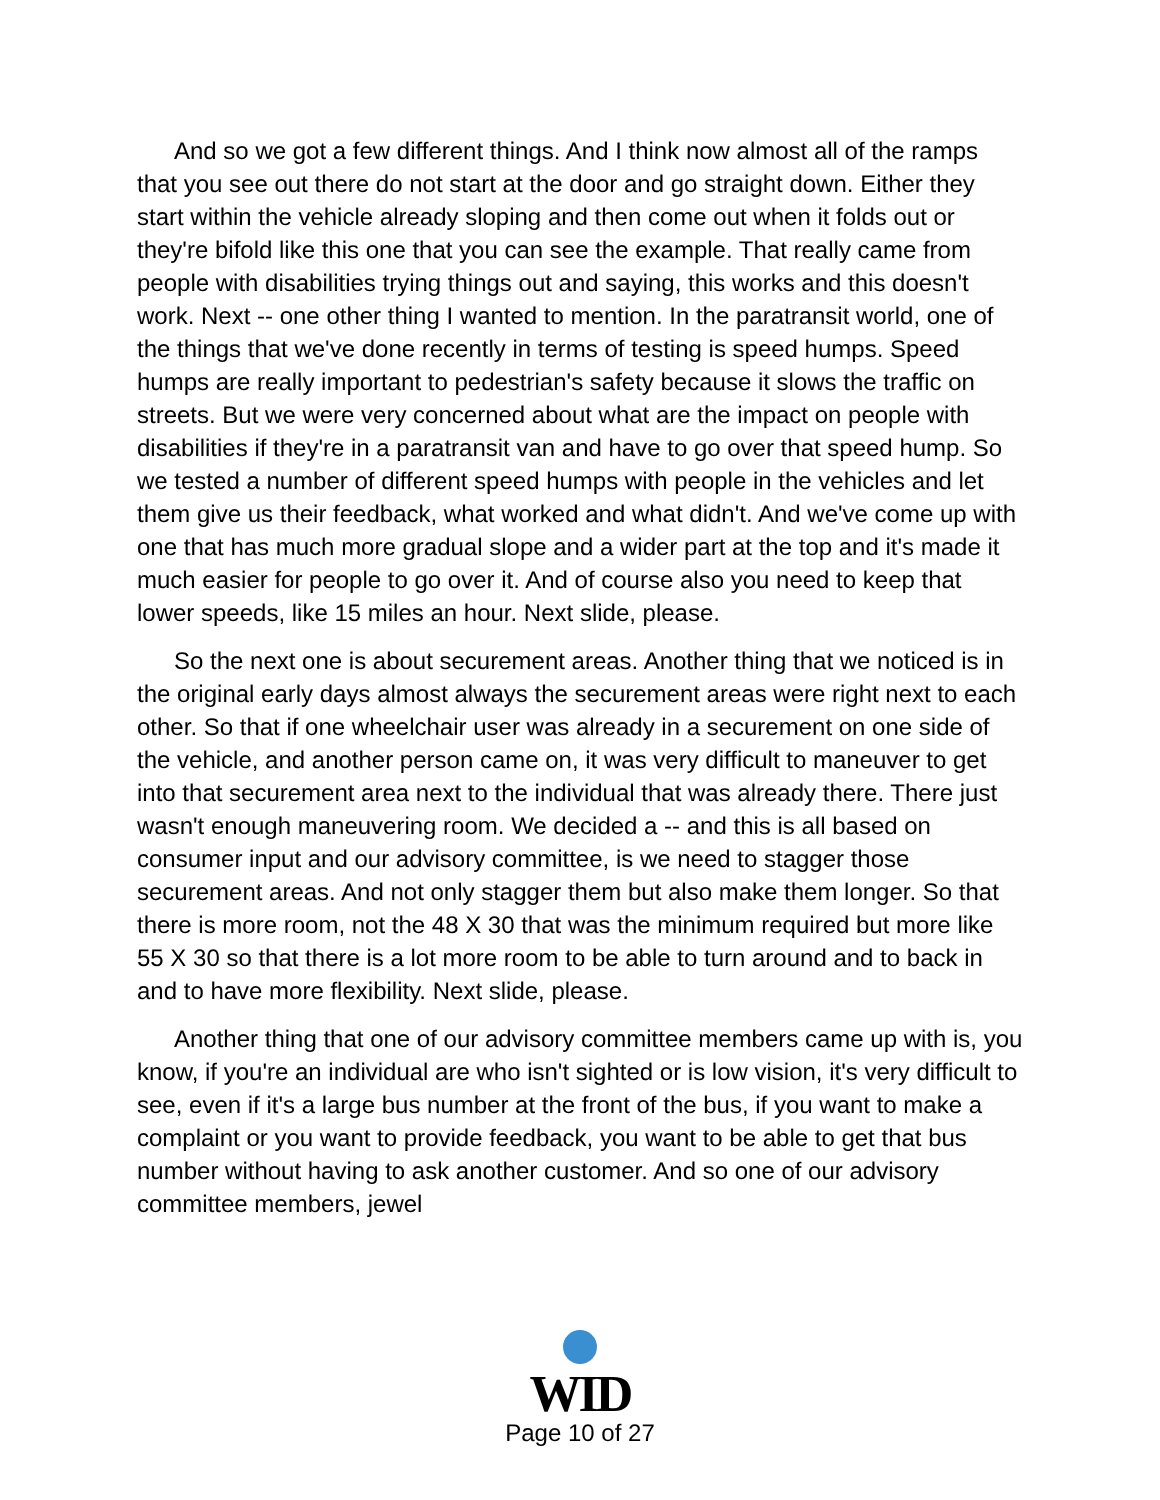And so we got a few different things. And I think now almost all of the ramps that you see out there do not start at the door and go straight down. Either they start within the vehicle already sloping and then come out when it folds out or they're bifold like this one that you can see the example. That really came from people with disabilities trying things out and saying, this works and this doesn't work. Next -- one other thing I wanted to mention. In the paratransit world, one of the things that we've done recently in terms of testing is speed humps. Speed humps are really important to pedestrian's safety because it slows the traffic on streets. But we were very concerned about what are the impact on people with disabilities if they're in a paratransit van and have to go over that speed hump. So we tested a number of different speed humps with people in the vehicles and let them give us their feedback, what worked and what didn't. And we've come up with one that has much more gradual slope and a wider part at the top and it's made it much easier for people to go over it. And of course also you need to keep that lower speeds, like 15 miles an hour. Next slide, please.
So the next one is about securement areas. Another thing that we noticed is in the original early days almost always the securement areas were right next to each other. So that if one wheelchair user was already in a securement on one side of the vehicle, and another person came on, it was very difficult to maneuver to get into that securement area next to the individual that was already there. There just wasn't enough maneuvering room. We decided a -- and this is all based on consumer input and our advisory committee, is we need to stagger those securement areas. And not only stagger them but also make them longer. So that there is more room, not the 48 X 30 that was the minimum required but more like 55 X 30 so that there is a lot more room to be able to turn around and to back in and to have more flexibility. Next slide, please.
Another thing that one of our advisory committee members came up with is, you know, if you're an individual are who isn't sighted or is low vision, it's very difficult to see, even if it's a large bus number at the front of the bus, if you want to make a complaint or you want to provide feedback, you want to be able to get that bus number without having to ask another customer. And so one of our advisory committee members, jewel
WID
Page 10 of 27